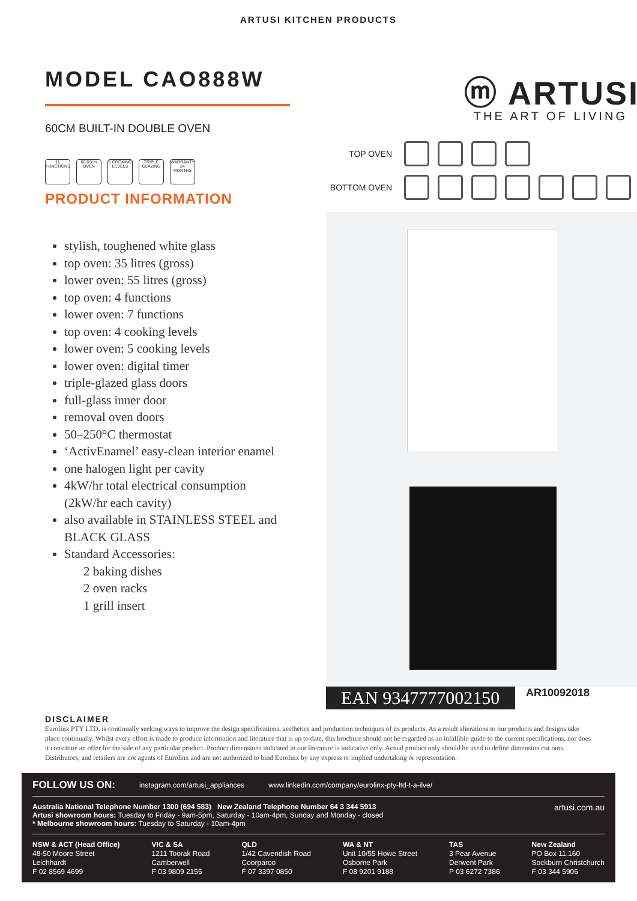ARTUSI KITCHEN PRODUCTS
MODEL CAO888W
60CM BUILT-IN DOUBLE OVEN
11 FUNCTIONS 60 60cm OVEN 8 COOKING LEVELS TRIPLE GLAZING WARRANTY 24 MONTHS
PRODUCT INFORMATION
stylish, toughened white glass
top oven: 35 litres (gross)
lower oven: 55 litres (gross)
top oven: 4 functions
lower oven: 7 functions
top oven: 4 cooking levels
lower oven: 5 cooking levels
lower oven: digital timer
triple-glazed glass doors
full-glass inner door
removal oven doors
50–250°C thermostat
‘ActivEnamel’ easy-clean interior enamel
one halogen light per cavity
4kW/hr total electrical consumption (2kW/hr each cavity)
also available in STAINLESS STEEL and BLACK GLASS
Standard Accessories:
2 baking dishes
2 oven racks
1 grill insert
ⓜ ARTUSI
THE ART OF LIVING
TOP OVEN
BOTTOM OVEN
EAN 9347777002150
AR10092018
DISCLAIMER
Eurolinx PTY LTD, is continually seeking ways to improve the design specifications, aesthetics and production techniques of its products. As a result alterations to our products and designs take place continually. Whilst every effort is made to produce information and literature that is up to date, this brochure should not be regarded as an infallible guide to the current specifications, nor does it constitute an offer for the sale of any particular product. Product dimensions indicated in our literature is indicative only. Actual product only should be used to define dimension cut outs. Distributors, and retailers are not agents of Eurolinx and are not authorized to bind Eurolinx by any express or implied undertaking or representation.
FOLLOW US ON: instagram.com/artusi_appliances www.linkedin.com/company/eurolinx-pty-ltd-t-a-ilve/
Australia National Telephone Number 1300 (694 583) New Zealand Telephone Number 64 3 344 5913
Artusi showroom hours: Tuesday to Friday - 9am-5pm, Saturday - 10am-4pm, Sunday and Monday - closed
* Melbourne showroom hours: Tuesday to Saturday - 10am-4pm
artusi.com.au
NSW & ACT (Head Office)
48-50 Moore Street
Leichhardt
F 02 8569 4699
VIC & SA
1211 Toorak Road
Camberwell
F 03 9809 2155
QLD
1/42 Cavendish Road
Coorparoo
F 07 3397 0850
WA & NT
Unit 10/55 Howe Street
Osborne Park
F 08 9201 9188
TAS
3 Pear Avenue
Derwent Park
P 03 6272 7386
New Zealand
PO Box 11.160
Sockburn Christchurch
F 03 344 5906